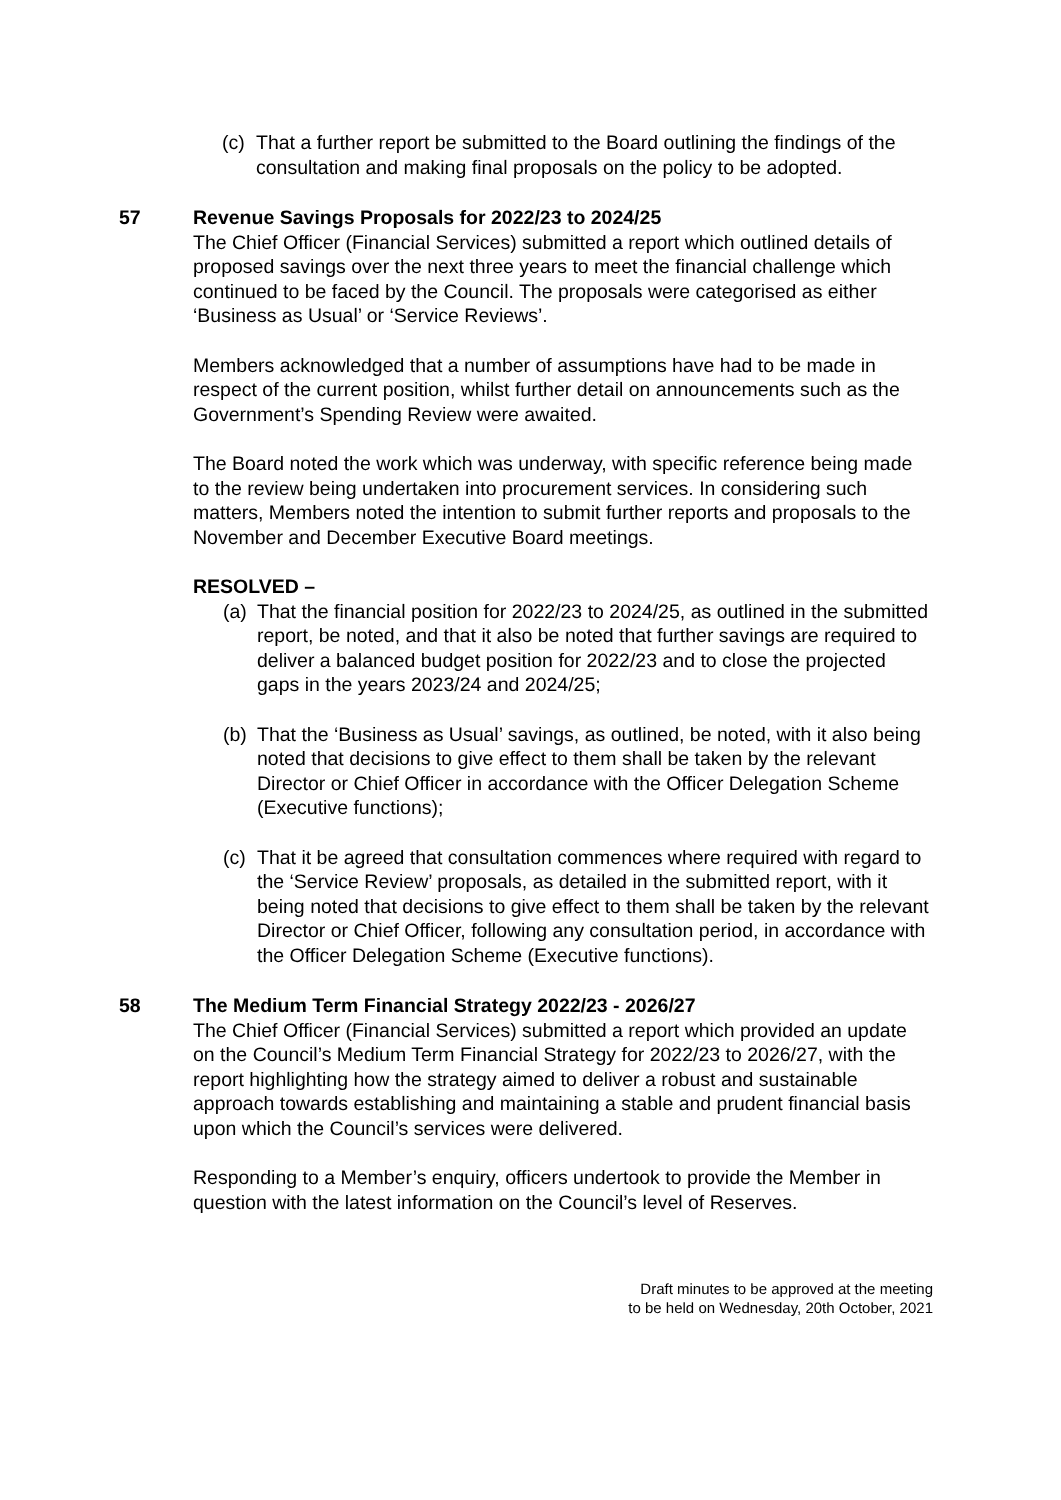(c)
That a further report be submitted to the Board outlining the findings of the consultation and making final proposals on the policy to be adopted.
57 Revenue Savings Proposals for 2022/23 to 2024/25
The Chief Officer (Financial Services) submitted a report which outlined details of proposed savings over the next three years to meet the financial challenge which continued to be faced by the Council. The proposals were categorised as either ‘Business as Usual’ or ‘Service Reviews’.
Members acknowledged that a number of assumptions have had to be made in respect of the current position, whilst further detail on announcements such as the Government’s Spending Review were awaited.
The Board noted the work which was underway, with specific reference being made to the review being undertaken into procurement services. In considering such matters, Members noted the intention to submit further reports and proposals to the November and December Executive Board meetings.
RESOLVED –
(a)
That the financial position for 2022/23 to 2024/25, as outlined in the submitted report, be noted, and that it also be noted that further savings are required to deliver a balanced budget position for 2022/23 and to close the projected gaps in the years 2023/24 and 2024/25;
(b)
That the ‘Business as Usual’ savings, as outlined, be noted, with it also being noted that decisions to give effect to them shall be taken by the relevant Director or Chief Officer in accordance with the Officer Delegation Scheme (Executive functions);
(c)
That it be agreed that consultation commences where required with regard to the ‘Service Review’ proposals, as detailed in the submitted report, with it being noted that decisions to give effect to them shall be taken by the relevant Director or Chief Officer, following any consultation period, in accordance with the Officer Delegation Scheme (Executive functions).
58 The Medium Term Financial Strategy 2022/23 - 2026/27
The Chief Officer (Financial Services) submitted a report which provided an update on the Council’s Medium Term Financial Strategy for 2022/23 to 2026/27, with the report highlighting how the strategy aimed to deliver a robust and sustainable approach towards establishing and maintaining a stable and prudent financial basis upon which the Council’s services were delivered.
Responding to a Member’s enquiry, officers undertook to provide the Member in question with the latest information on the Council’s level of Reserves.
Draft minutes to be approved at the meeting
to be held on Wednesday, 20th October, 2021